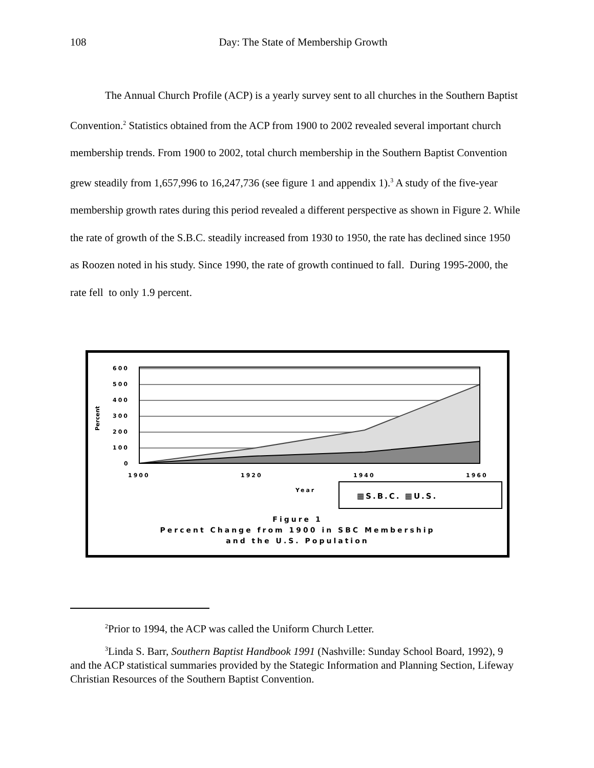108
Day: The State of Membership Growth
The Annual Church Profile (ACP) is a yearly survey sent to all churches in the Southern Baptist Convention.<sup>2</sup> Statistics obtained from the ACP from 1900 to 2002 revealed several important church membership trends. From 1900 to 2002, total church membership in the Southern Baptist Convention grew steadily from 1,657,996 to 16,247,736 (see figure 1 and appendix 1).<sup>3</sup> A study of the five-year membership growth rates during this period revealed a different perspective as shown in Figure 2. While the rate of growth of the S.B.C. steadily increased from 1930 to 1950, the rate has declined since 1950 as Roozen noted in his study. Since 1990, the rate of growth continued to fall. During 1995-2000, the rate fell to only 1.9 percent.
600
500
400
300
200
100
0
1900
1920
1940
1960
Year
Percent
▦S.B.C. ▦U.S.
Figure 1
Percent Change from 1900 in SBC Membership
and the U.S. Population
<sup>2</sup> Prior to 1994, the ACP was called the Uniform Church Letter.
<sup>3</sup> Linda S. Barr, Southern Baptist Handbook 1991 (Nashville: Sunday School Board, 1992), 9 and the ACP statistical summaries provided by the Stategic Information and Planning Section, Lifeway Christian Resources of the Southern Baptist Convention.